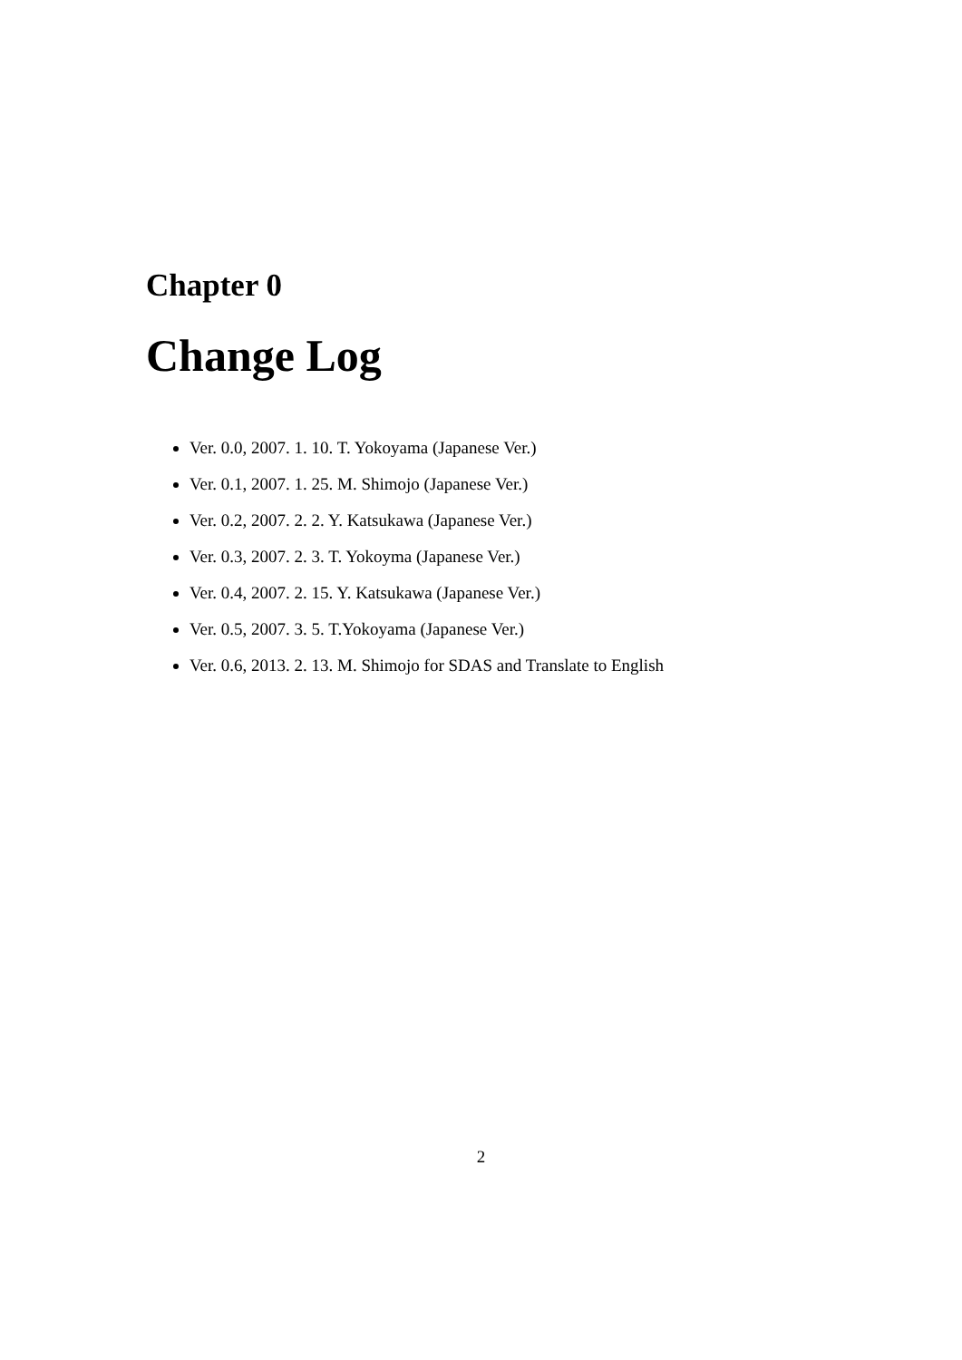Chapter 0
Change Log
Ver. 0.0, 2007. 1. 10. T. Yokoyama (Japanese Ver.)
Ver. 0.1, 2007. 1. 25. M. Shimojo (Japanese Ver.)
Ver. 0.2, 2007. 2. 2. Y. Katsukawa (Japanese Ver.)
Ver. 0.3, 2007. 2. 3. T. Yokoyma (Japanese Ver.)
Ver. 0.4, 2007. 2. 15. Y. Katsukawa (Japanese Ver.)
Ver. 0.5, 2007. 3. 5. T.Yokoyama (Japanese Ver.)
Ver. 0.6, 2013. 2. 13. M. Shimojo for SDAS and Translate to English
2